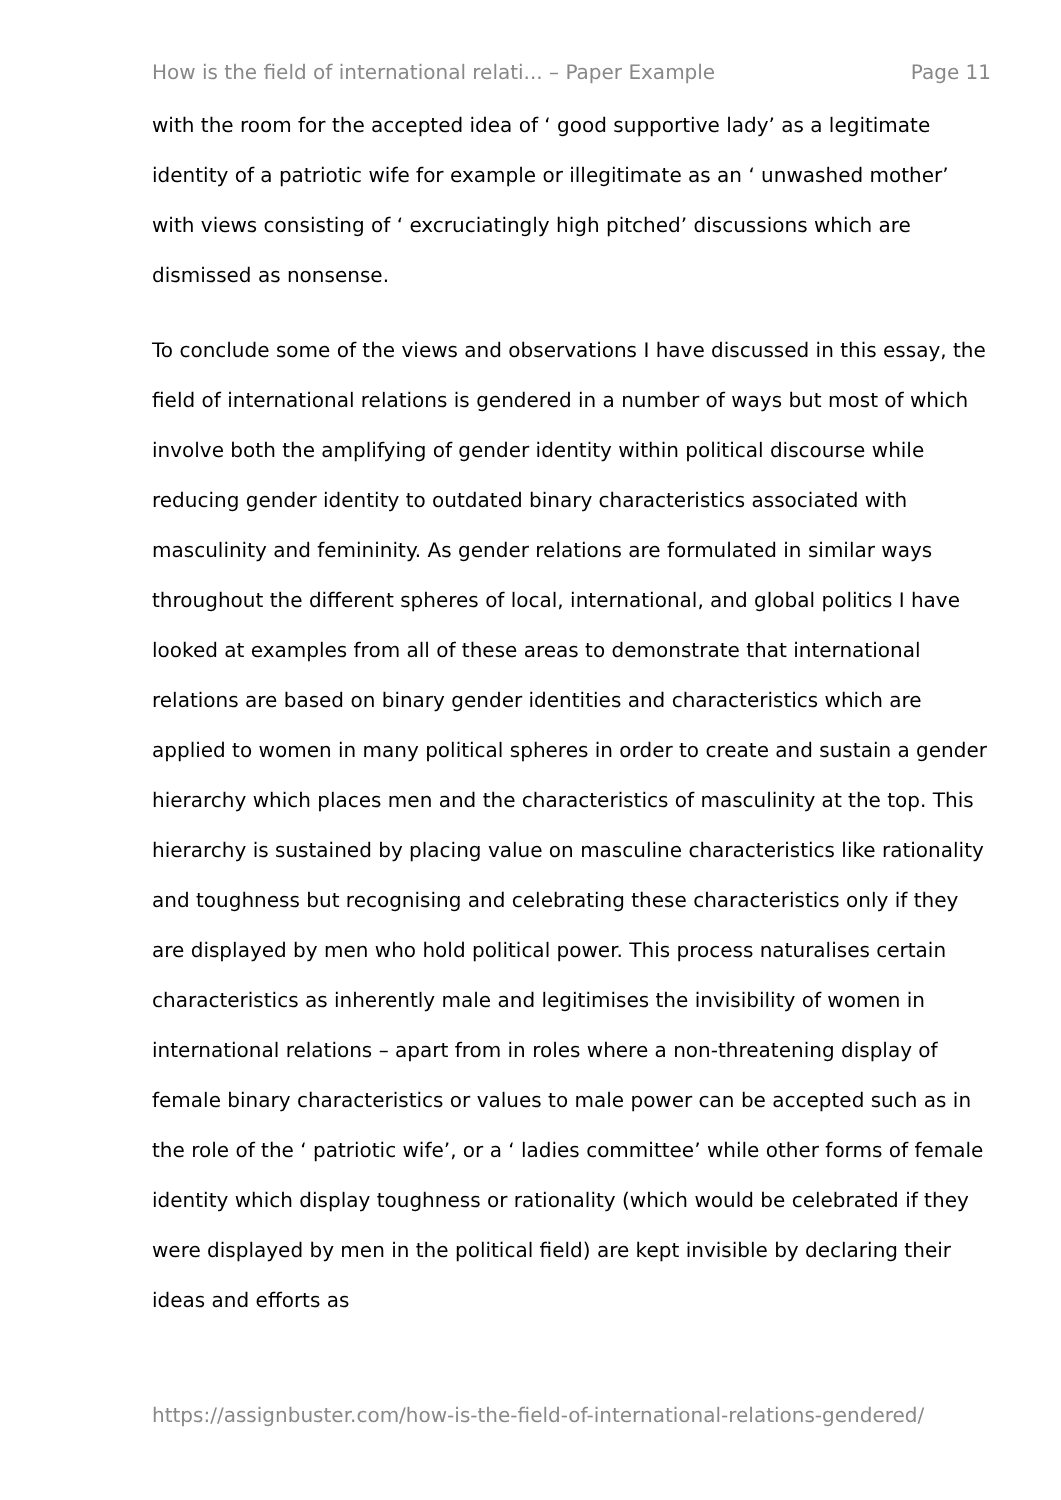How is the field of international relati... – Paper Example Page 11
with the room for the accepted idea of ‘ good supportive lady’ as a legitimate identity of a patriotic wife for example or illegitimate as an ‘ unwashed mother’ with views consisting of ‘ excruciatingly high pitched’ discussions which are dismissed as nonsense.
To conclude some of the views and observations I have discussed in this essay, the field of international relations is gendered in a number of ways but most of which involve both the amplifying of gender identity within political discourse while reducing gender identity to outdated binary characteristics associated with masculinity and femininity. As gender relations are formulated in similar ways throughout the different spheres of local, international, and global politics I have looked at examples from all of these areas to demonstrate that international relations are based on binary gender identities and characteristics which are applied to women in many political spheres in order to create and sustain a gender hierarchy which places men and the characteristics of masculinity at the top. This hierarchy is sustained by placing value on masculine characteristics like rationality and toughness but recognising and celebrating these characteristics only if they are displayed by men who hold political power. This process naturalises certain characteristics as inherently male and legitimises the invisibility of women in international relations – apart from in roles where a non-threatening display of female binary characteristics or values to male power can be accepted such as in the role of the ‘ patriotic wife’, or a ‘ ladies committee’ while other forms of female identity which display toughness or rationality (which would be celebrated if they were displayed by men in the political field) are kept invisible by declaring their ideas and efforts as
https://assignbuster.com/how-is-the-field-of-international-relations-gendered/